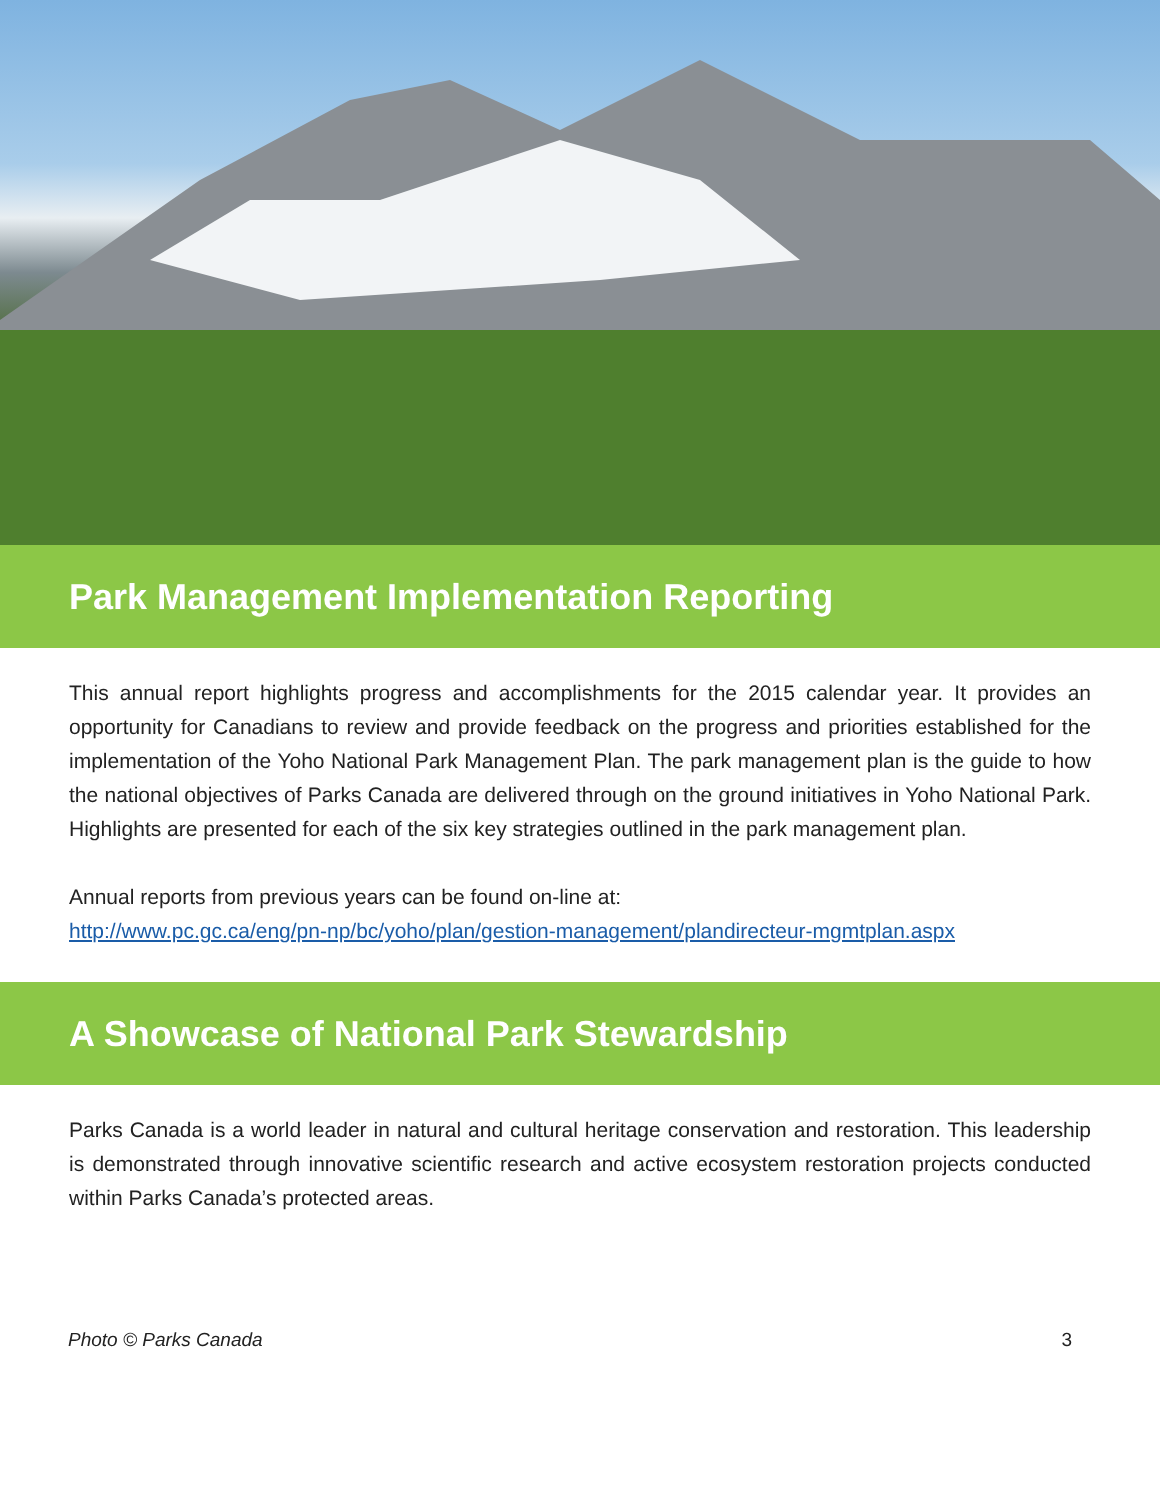Park Management Implementation Reporting
This annual report highlights progress and accomplishments for the 2015 calendar year. It provides an opportunity for Canadians to review and provide feedback on the progress and priorities established for the implementation of the Yoho National Park Management Plan. The park management plan is the guide to how the national objectives of Parks Canada are delivered through on the ground initiatives in Yoho National Park. Highlights are presented for each of the six key strategies outlined in the park management plan.
Annual reports from previous years can be found on-line at:
http://www.pc.gc.ca/eng/pn-np/bc/yoho/plan/gestion-management/plandirecteur-mgmtplan.aspx
A Showcase of National Park Stewardship
Parks Canada is a world leader in natural and cultural heritage conservation and restoration. This leadership is demonstrated through innovative scientific research and active ecosystem restoration projects conducted within Parks Canada’s protected areas.
Photo © Parks Canada 3